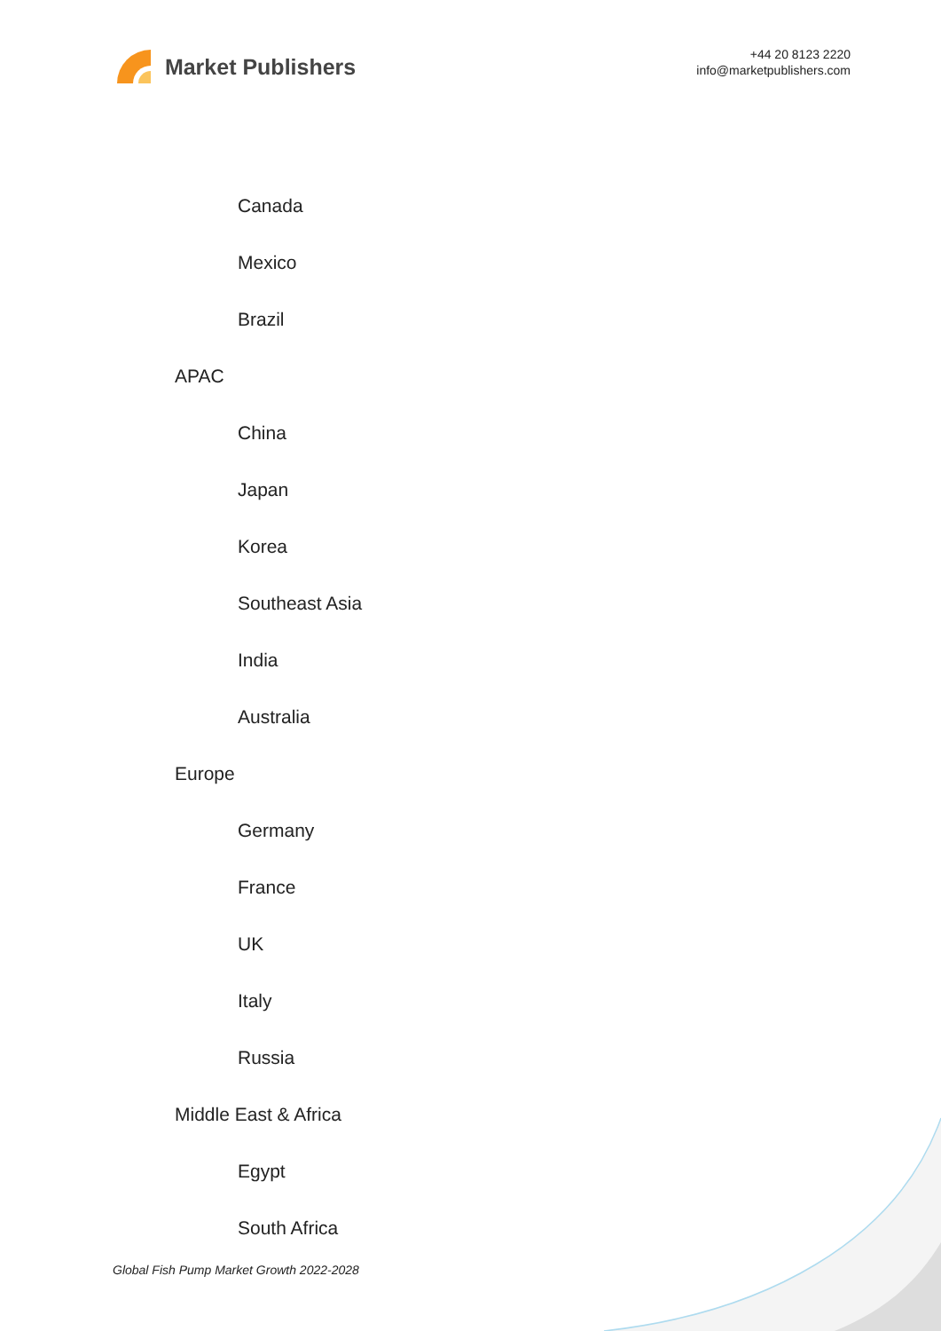Market Publishers
+44 20 8123 2220
info@marketpublishers.com
Canada
Mexico
Brazil
APAC
China
Japan
Korea
Southeast Asia
India
Australia
Europe
Germany
France
UK
Italy
Russia
Middle East & Africa
Egypt
South Africa
Global Fish Pump Market Growth 2022-2028